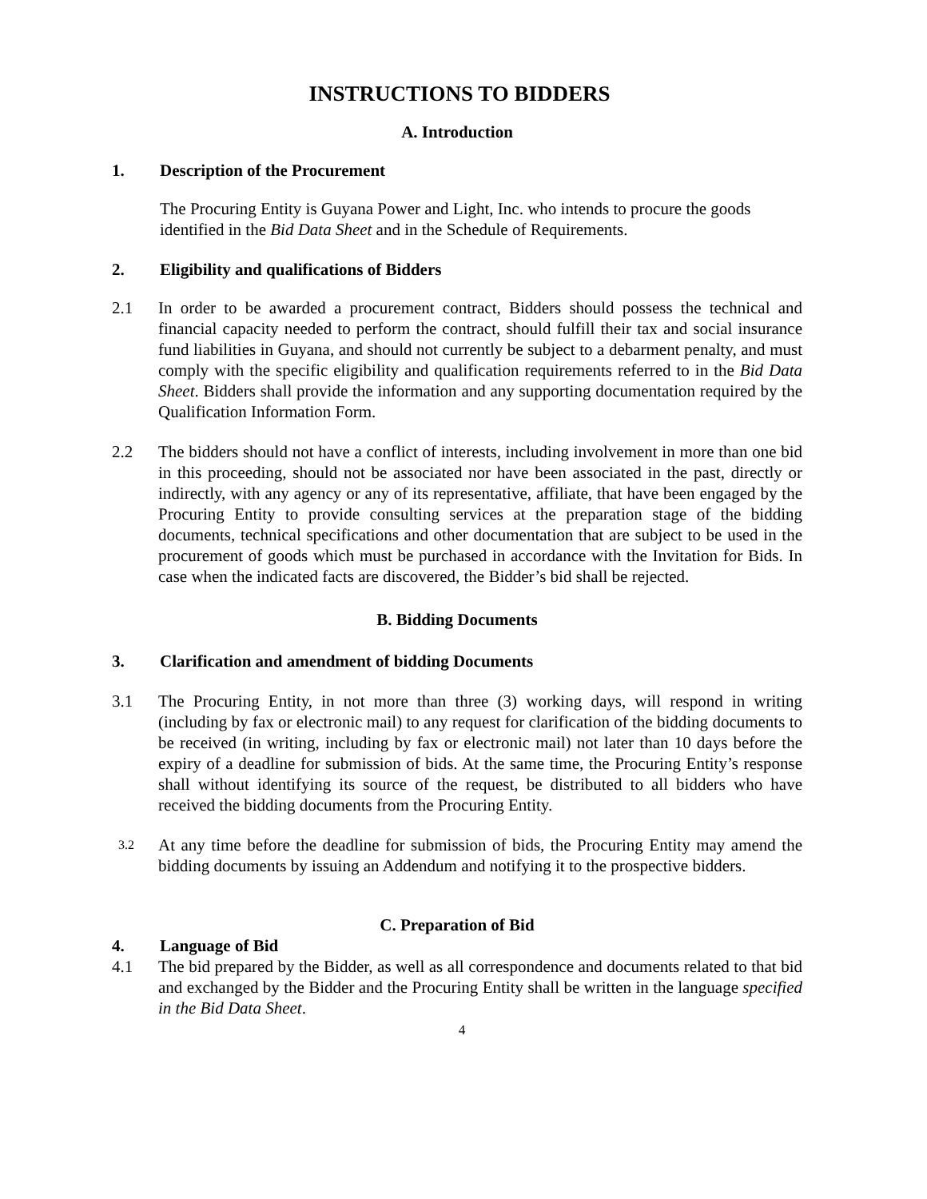INSTRUCTIONS TO BIDDERS
A. Introduction
1. Description of the Procurement
The Procuring Entity is Guyana Power and Light, Inc. who intends to procure the goods identified in the Bid Data Sheet and in the Schedule of Requirements.
2. Eligibility and qualifications of Bidders
2.1 In order to be awarded a procurement contract, Bidders should possess the technical and financial capacity needed to perform the contract, should fulfill their tax and social insurance fund liabilities in Guyana, and should not currently be subject to a debarment penalty, and must comply with the specific eligibility and qualification requirements referred to in the Bid Data Sheet. Bidders shall provide the information and any supporting documentation required by the Qualification Information Form.
2.2 The bidders should not have a conflict of interests, including involvement in more than one bid in this proceeding, should not be associated nor have been associated in the past, directly or indirectly, with any agency or any of its representative, affiliate, that have been engaged by the Procuring Entity to provide consulting services at the preparation stage of the bidding documents, technical specifications and other documentation that are subject to be used in the procurement of goods which must be purchased in accordance with the Invitation for Bids. In case when the indicated facts are discovered, the Bidder’s bid shall be rejected.
B. Bidding Documents
3. Clarification and amendment of bidding Documents
3.1 The Procuring Entity, in not more than three (3) working days, will respond in writing (including by fax or electronic mail) to any request for clarification of the bidding documents to be received (in writing, including by fax or electronic mail) not later than 10 days before the expiry of a deadline for submission of bids. At the same time, the Procuring Entity’s response shall without identifying its source of the request, be distributed to all bidders who have received the bidding documents from the Procuring Entity.
3.2 At any time before the deadline for submission of bids, the Procuring Entity may amend the bidding documents by issuing an Addendum and notifying it to the prospective bidders.
C. Preparation of Bid
4. Language of Bid
4.1 The bid prepared by the Bidder, as well as all correspondence and documents related to that bid and exchanged by the Bidder and the Procuring Entity shall be written in the language specified in the Bid Data Sheet.
4